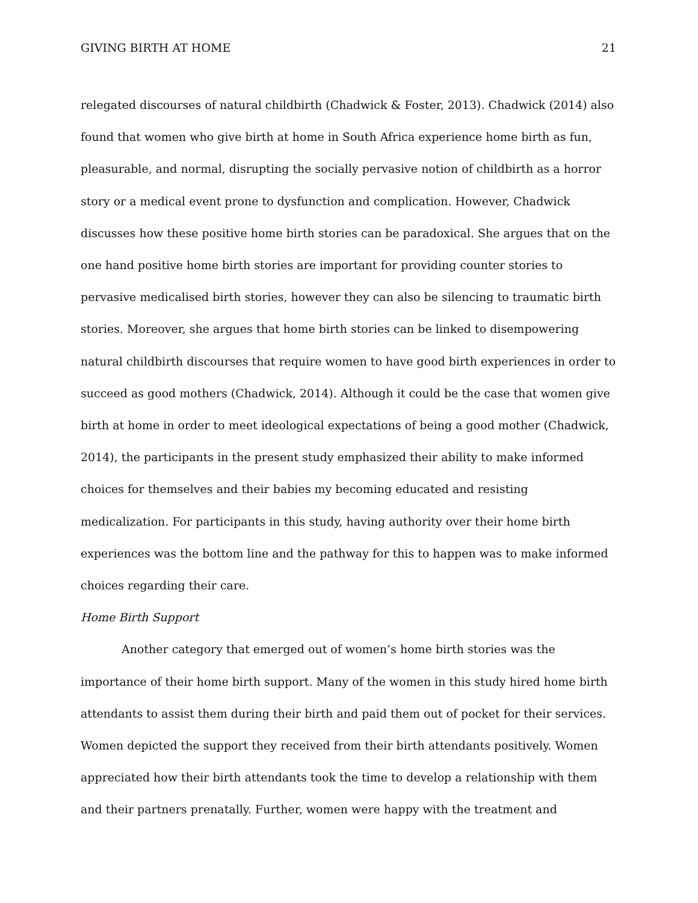GIVING BIRTH AT HOME 21
relegated discourses of natural childbirth (Chadwick & Foster, 2013). Chadwick (2014) also found that women who give birth at home in South Africa experience home birth as fun, pleasurable, and normal, disrupting the socially pervasive notion of childbirth as a horror story or a medical event prone to dysfunction and complication. However, Chadwick discusses how these positive home birth stories can be paradoxical. She argues that on the one hand positive home birth stories are important for providing counter stories to pervasive medicalised birth stories, however they can also be silencing to traumatic birth stories. Moreover, she argues that home birth stories can be linked to disempowering natural childbirth discourses that require women to have good birth experiences in order to succeed as good mothers (Chadwick, 2014). Although it could be the case that women give birth at home in order to meet ideological expectations of being a good mother (Chadwick, 2014), the participants in the present study emphasized their ability to make informed choices for themselves and their babies my becoming educated and resisting medicalization. For participants in this study, having authority over their home birth experiences was the bottom line and the pathway for this to happen was to make informed choices regarding their care.
Home Birth Support
Another category that emerged out of women’s home birth stories was the importance of their home birth support. Many of the women in this study hired home birth attendants to assist them during their birth and paid them out of pocket for their services. Women depicted the support they received from their birth attendants positively. Women appreciated how their birth attendants took the time to develop a relationship with them and their partners prenatally. Further, women were happy with the treatment and